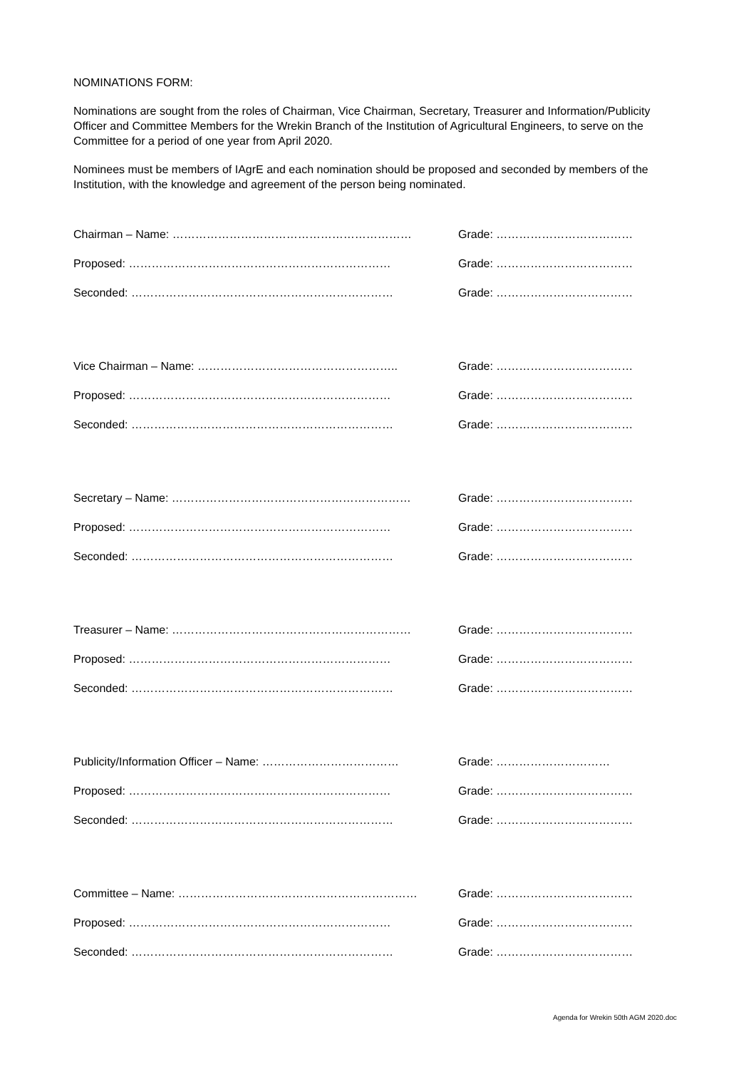NOMINATIONS FORM:
Nominations are sought from the roles of Chairman, Vice Chairman, Secretary, Treasurer and Information/Publicity Officer and Committee Members for the Wrekin Branch of the Institution of Agricultural Engineers, to serve on the Committee for a period of one year from April 2020.
Nominees must be members of IAgrE and each nomination should be proposed and seconded by members of the Institution, with the knowledge and agreement of the person being nominated.
Chairman – Name: ……………………………………………………… Grade: ………………………………
Proposed: …………………………………………………………… Grade: ………………………………
Seconded: …………………………………………………………… Grade: ………………………………
Vice Chairman – Name: …………………………………………….. Grade: ………………………………
Proposed: …………………………………………………………… Grade: ………………………………
Seconded: …………………………………………………………… Grade: ………………………………
Secretary – Name: ……………………………………………………… Grade: ………………………………
Proposed: …………………………………………………………… Grade: ………………………………
Seconded: …………………………………………………………… Grade: ………………………………
Treasurer – Name: ……………………………………………………… Grade: ………………………………
Proposed: …………………………………………………………… Grade: ………………………………
Seconded: …………………………………………………………… Grade: ………………………………
Publicity/Information Officer – Name: ……………………………… Grade: …………………………
Proposed: …………………………………………………………… Grade: ………………………………
Seconded: …………………………………………………………… Grade: ………………………………
Committee – Name: ……………………………………………………… Grade: ………………………………
Proposed: …………………………………………………………… Grade: ………………………………
Seconded: …………………………………………………………… Grade: ………………………………
Agenda for Wrekin 50th AGM 2020.doc